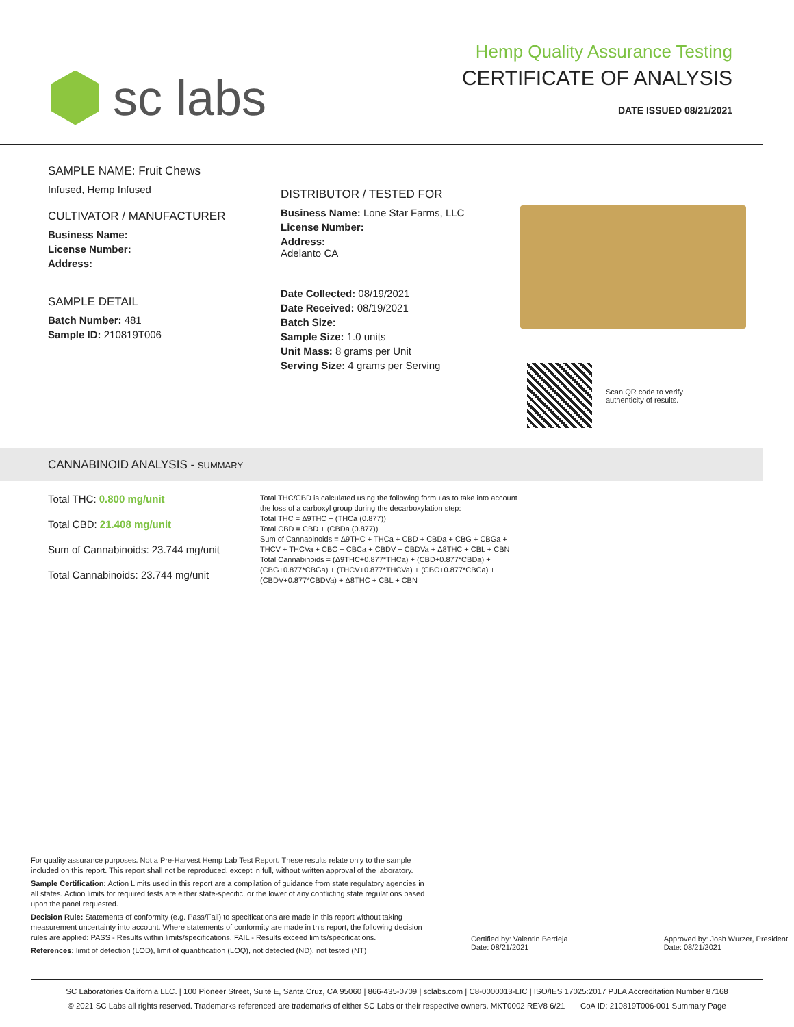sc labs
Hemp Quality Assurance Testing
CERTIFICATE OF ANALYSIS
DATE ISSUED 08/21/2021
SAMPLE NAME: Fruit Chews
Infused, Hemp Infused
CULTIVATOR / MANUFACTURER
Business Name:
License Number:
Address:
SAMPLE DETAIL
Batch Number: 481
Sample ID: 210819T006
DISTRIBUTOR / TESTED FOR
Business Name: Lone Star Farms, LLC
License Number:
Address:
Adelanto CA
Date Collected: 08/19/2021
Date Received: 08/19/2021
Batch Size:
Sample Size: 1.0 units
Unit Mass: 8 grams per Unit
Serving Size: 4 grams per Serving
Scan QR code to verify
authenticity of results.
CANNABINOID ANALYSIS - SUMMARY
Total THC: 0.800 mg/unit
Total CBD: 21.408 mg/unit
Sum of Cannabinoids: 23.744 mg/unit
Total Cannabinoids: 23.744 mg/unit
Total THC/CBD is calculated using the following formulas to take into account the loss of a carboxyl group during the decarboxylation step:
Total THC = Δ9THC + (THCa (0.877))
Total CBD = CBD + (CBDa (0.877))
Sum of Cannabinoids = Δ9THC + THCa + CBD + CBDa + CBG + CBGa + THCV + THCVa + CBC + CBCa + CBDV + CBDVa + Δ8THC + CBL + CBN
Total Cannabinoids = (Δ9THC+0.877*THCa) + (CBD+0.877*CBDa) + (CBG+0.877*CBGa) + (THCV+0.877*THCVa) + (CBC+0.877*CBCa) + (CBDV+0.877*CBDVa) + Δ8THC + CBL + CBN
For quality assurance purposes. Not a Pre-Harvest Hemp Lab Test Report. These results relate only to the sample included on this report. This report shall not be reproduced, except in full, without written approval of the laboratory.
Sample Certification: Action Limits used in this report are a compilation of guidance from state regulatory agencies in all states. Action limits for required tests are either state-specific, or the lower of any conflicting state regulations based upon the panel requested.
Decision Rule: Statements of conformity (e.g. Pass/Fail) to specifications are made in this report without taking measurement uncertainty into account. Where statements of conformity are made in this report, the following decision rules are applied: PASS - Results within limits/specifications, FAIL - Results exceed limits/specifications.
References: limit of detection (LOD), limit of quantification (LOQ), not detected (ND), not tested (NT)
Certified by: Valentin Berdeja
Date: 08/21/2021
Approved by: Josh Wurzer, President
Date: 08/21/2021
SC Laboratories California LLC. | 100 Pioneer Street, Suite E, Santa Cruz, CA 95060 | 866-435-0709 | sclabs.com | C8-0000013-LIC | ISO/IES 17025:2017 PJLA Accreditation Number 87168
© 2021 SC Labs all rights reserved. Trademarks referenced are trademarks of either SC Labs or their respective owners. MKT0002 REV8 6/21 CoA ID: 210819T006-001 Summary Page